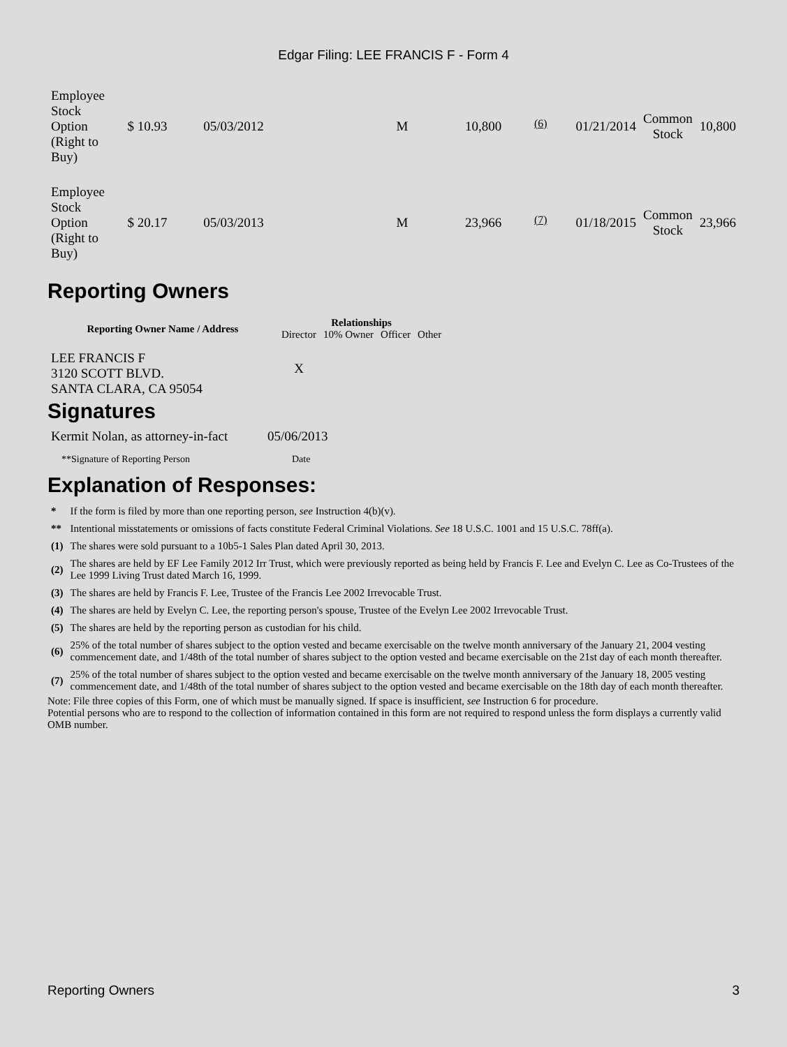Edgar Filing: LEE FRANCIS F - Form 4
| Employee Stock Option (Right to Buy) | $ 10.93 | 05/03/2012 | M | 10,800 | <sup>(6)</sup> | 01/21/2014 | Common Stock | 10,800 |
| Employee Stock Option (Right to Buy) | $ 20.17 | 05/03/2013 | M | 23,966 | <sup>(7)</sup> | 01/18/2015 | Common Stock | 23,966 |
Reporting Owners
| Reporting Owner Name / Address | Relationships | | | |
| --- | --- | --- | --- | --- |
| | Director | 10% Owner | Officer | Other |
| LEE FRANCIS F 3120 SCOTT BLVD. SANTA CLARA, CA 95054 | X | | | |
Signatures
| Kermit Nolan, as attorney-in-fact | 05/06/2013 |
| **Signature of Reporting Person | Date |
Explanation of Responses:
| * | If the form is filed by more than one reporting person, see Instruction 4(b)(v). |
| ** | Intentional misstatements or omissions of facts constitute Federal Criminal Violations. See 18 U.S.C. 1001 and 15 U.S.C. 78ff(a). |
| (1) | The shares were sold pursuant to a 10b5-1 Sales Plan dated April 30, 2013. |
| (2) | The shares are held by EF Lee Family 2012 Irr Trust, which were previously reported as being held by Francis F. Lee and Evelyn C. Lee as Co-Trustees of the Lee 1999 Living Trust dated March 16, 1999. |
| (3) | The shares are held by Francis F. Lee, Trustee of the Francis Lee 2002 Irrevocable Trust. |
| (4) | The shares are held by Evelyn C. Lee, the reporting person's spouse, Trustee of the Evelyn Lee 2002 Irrevocable Trust. |
| (5) | The shares are held by the reporting person as custodian for his child. |
| (6) | 25% of the total number of shares subject to the option vested and became exercisable on the twelve month anniversary of the January 21, 2004 vesting commencement date, and 1/48th of the total number of shares subject to the option vested and became exercisable on the 21st day of each month thereafter. |
| (7) | 25% of the total number of shares subject to the option vested and became exercisable on the twelve month anniversary of the January 18, 2005 vesting commencement date, and 1/48th of the total number of shares subject to the option vested and became exercisable on the 18th day of each month thereafter. |
Note: File three copies of this Form, one of which must be manually signed. If space is insufficient, see Instruction 6 for procedure.
Potential persons who are to respond to the collection of information contained in this form are not required to respond unless the form displays a currently valid OMB number.
Reporting Owners 3